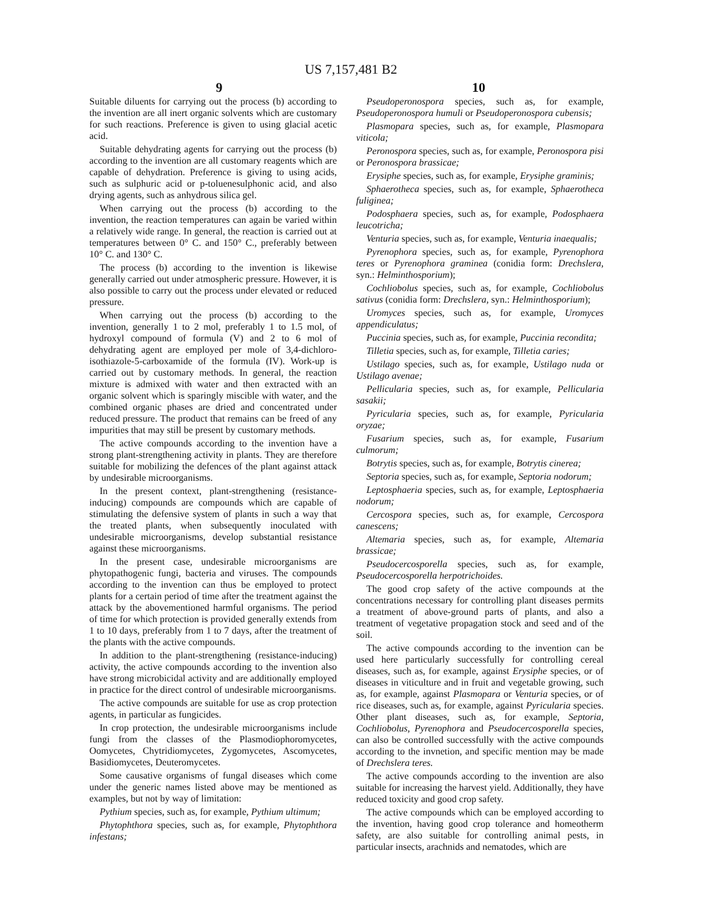US 7,157,481 B2
9 10
Suitable diluents for carrying out the process (b) according to the invention are all inert organic solvents which are customary for such reactions. Preference is given to using glacial acetic acid.
Suitable dehydrating agents for carrying out the process (b) according to the invention are all customary reagents which are capable of dehydration. Preference is giving to using acids, such as sulphuric acid or p-toluenesulphonic acid, and also drying agents, such as anhydrous silica gel.
When carrying out the process (b) according to the invention, the reaction temperatures can again be varied within a relatively wide range. In general, the reaction is carried out at temperatures between 0° C. and 150° C., preferably between 10° C. and 130° C.
The process (b) according to the invention is likewise generally carried out under atmospheric pressure. However, it is also possible to carry out the process under elevated or reduced pressure.
When carrying out the process (b) according to the invention, generally 1 to 2 mol, preferably 1 to 1.5 mol, of hydroxyl compound of formula (V) and 2 to 6 mol of dehydrating agent are employed per mole of 3,4-dichloro-isothiazole-5-carboxamide of the formula (IV). Work-up is carried out by customary methods. In general, the reaction mixture is admixed with water and then extracted with an organic solvent which is sparingly miscible with water, and the combined organic phases are dried and concentrated under reduced pressure. The product that remains can be freed of any impurities that may still be present by customary methods.
The active compounds according to the invention have a strong plant-strengthening activity in plants. They are therefore suitable for mobilizing the defences of the plant against attack by undesirable microorganisms.
In the present context, plant-strengthening (resistance-inducing) compounds are compounds which are capable of stimulating the defensive system of plants in such a way that the treated plants, when subsequently inoculated with undesirable microorganisms, develop substantial resistance against these microorganisms.
In the present case, undesirable microorganisms are phytopathogenic fungi, bacteria and viruses. The compounds according to the invention can thus be employed to protect plants for a certain period of time after the treatment against the attack by the abovementioned harmful organisms. The period of time for which protection is provided generally extends from 1 to 10 days, preferably from 1 to 7 days, after the treatment of the plants with the active compounds.
In addition to the plant-strengthening (resistance-inducing) activity, the active compounds according to the invention also have strong microbicidal activity and are additionally employed in practice for the direct control of undesirable microorganisms.
The active compounds are suitable for use as crop protection agents, in particular as fungicides.
In crop protection, the undesirable microorganisms include fungi from the classes of the Plasmodiophoromycetes, Oomycetes, Chytridiomycetes, Zygomycetes, Ascomycetes, Basidiomycetes, Deuteromycetes.
Some causative organisms of fungal diseases which come under the generic names listed above may be mentioned as examples, but not by way of limitation:
Pythium species, such as, for example, Pythium ultimum;
Phytophthora species, such as, for example, Phytophthora infestans;
Pseudoperonospora species, such as, for example, Pseudoperonospora humuli or Pseudoperonospora cubensis;
Plasmopara species, such as, for example, Plasmopara viticola;
Peronospora species, such as, for example, Peronospora pisi or Peronospora brassicae;
Erysiphe species, such as, for example, Erysiphe graminis;
Sphaerotheca species, such as, for example, Sphaerotheca fuliginea;
Podosphaera species, such as, for example, Podosphaera leucotricha;
Venturia species, such as, for example, Venturia inaequalis;
Pyrenophora species, such as, for example, Pyrenophora teres or Pyrenophora graminea (conidia form: Drechslera, syn.: Helminthosporium);
Cochliobolus species, such as, for example, Cochliobolus sativus (conidia form: Drechslera, syn.: Helminthosporium);
Uromyces species, such as, for example, Uromyces appendiculatus;
Puccinia species, such as, for example, Puccinia recondita;
Tilletia species, such as, for example, Tilletia caries;
Ustilago species, such as, for example, Ustilago nuda or Ustilago avenae;
Pellicularia species, such as, for example, Pellicularia sasakii;
Pyricularia species, such as, for example, Pyricularia oryzae;
Fusarium species, such as, for example, Fusarium culmorum;
Botrytis species, such as, for example, Botrytis cinerea;
Septoria species, such as, for example, Septoria nodorum;
Leptosphaeria species, such as, for example, Leptosphaeria nodorum;
Cercospora species, such as, for example, Cercospora canescens;
Altemaria species, such as, for example, Altemaria brassicae;
Pseudocercosporella species, such as, for example, Pseudocercosporella herpotrichoides.
The good crop safety of the active compounds at the concentrations necessary for controlling plant diseases permits a treatment of above-ground parts of plants, and also a treatment of vegetative propagation stock and seed and of the soil.
The active compounds according to the invention can be used here particularly successfully for controlling cereal diseases, such as, for example, against Erysiphe species, or of diseases in viticulture and in fruit and vegetable growing, such as, for example, against Plasmopara or Venturia species, or of rice diseases, such as, for example, against Pyricularia species. Other plant diseases, such as, for example, Septoria, Cochliobolus, Pyrenophora and Pseudocercosporella species, can also be controlled successfully with the active compounds according to the invnetion, and specific mention may be made of Drechslera teres.
The active compounds according to the invention are also suitable for increasing the harvest yield. Additionally, they have reduced toxicity and good crop safety.
The active compounds which can be employed according to the invention, having good crop tolerance and homeotherm safety, are also suitable for controlling animal pests, in particular insects, arachnids and nematodes, which are